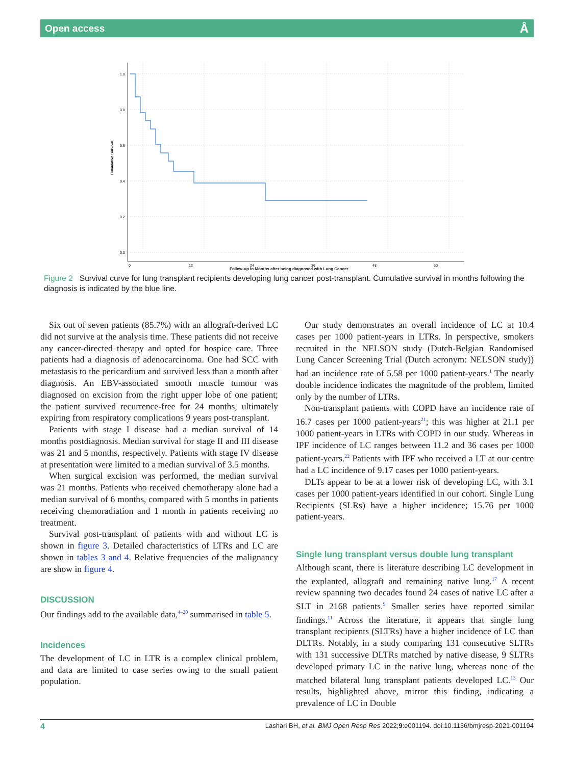Open access Å
1.0
0.8
0.6
0.4
0.2
0.0
0
12
24
36
48
60
Cumulative Survival
Follow-up in Months after being diagnosed with Lung Cancer
Figure 2 Survival curve for lung transplant recipients developing lung cancer post-transplant. Cumulative survival in months following the diagnosis is indicated by the blue line.
Six out of seven patients (85.7%) with an allograft-derived LC did not survive at the analysis time. These patients did not receive any cancer-directed therapy and opted for hospice care. Three patients had a diagnosis of adenocarcinoma. One had SCC with metastasis to the pericardium and survived less than a month after diagnosis. An EBV-associated smooth muscle tumour was diagnosed on excision from the right upper lobe of one patient; the patient survived recurrence-free for 24 months, ultimately expiring from respiratory complications 9 years post-transplant.
Patients with stage I disease had a median survival of 14 months postdiagnosis. Median survival for stage II and III disease was 21 and 5 months, respectively. Patients with stage IV disease at presentation were limited to a median survival of 3.5 months.
When surgical excision was performed, the median survival was 21 months. Patients who received chemotherapy alone had a median survival of 6 months, compared with 5 months in patients receiving chemoradiation and 1 month in patients receiving no treatment.
Survival post-transplant of patients with and without LC is shown in figure 3. Detailed characteristics of LTRs and LC are shown in tables 3 and 4. Relative frequencies of the malignancy are show in figure 4.
DISCUSSION
Our findings add to the available data,<sup>4–20</sup> summarised in table 5.
Incidences
The development of LC in LTR is a complex clinical problem, and data are limited to case series owing to the small patient population.
Our study demonstrates an overall incidence of LC at 10.4 cases per 1000 patient-years in LTRs. In perspective, smokers recruited in the NELSON study (Dutch-Belgian Randomised Lung Cancer Screening Trial (Dutch acronym: NELSON study)) had an incidence rate of 5.58 per 1000 patient-years.<sup>1</sup> The nearly double incidence indicates the magnitude of the problem, limited only by the number of LTRs.
Non-transplant patients with COPD have an incidence rate of 16.7 cases per 1000 patient-years<sup>21</sup>; this was higher at 21.1 per 1000 patient-years in LTRs with COPD in our study. Whereas in IPF incidence of LC ranges between 11.2 and 36 cases per 1000 patient-years.<sup>22</sup> Patients with IPF who received a LT at our centre had a LC incidence of 9.17 cases per 1000 patient-years.
DLTs appear to be at a lower risk of developing LC, with 3.1 cases per 1000 patient-years identified in our cohort. Single Lung Recipients (SLRs) have a higher incidence; 15.76 per 1000 patient-years.
Single lung transplant versus double lung transplant
Although scant, there is literature describing LC development in the explanted, allograft and remaining native lung.<sup>17</sup> A recent review spanning two decades found 24 cases of native LC after a SLT in 2168 patients.<sup>9</sup> Smaller series have reported similar findings.<sup>11</sup> Across the literature, it appears that single lung transplant recipients (SLTRs) have a higher incidence of LC than DLTRs. Notably, in a study comparing 131 consecutive SLTRs with 131 successive DLTRs matched by native disease, 9 SLTRs developed primary LC in the native lung, whereas none of the matched bilateral lung transplant patients developed LC.<sup>13</sup> Our results, highlighted above, mirror this finding, indicating a prevalence of LC in Double
4 Lashari BH, et al. BMJ Open Resp Res 2022;9:e001194. doi:10.1136/bmjresp-2021-001194